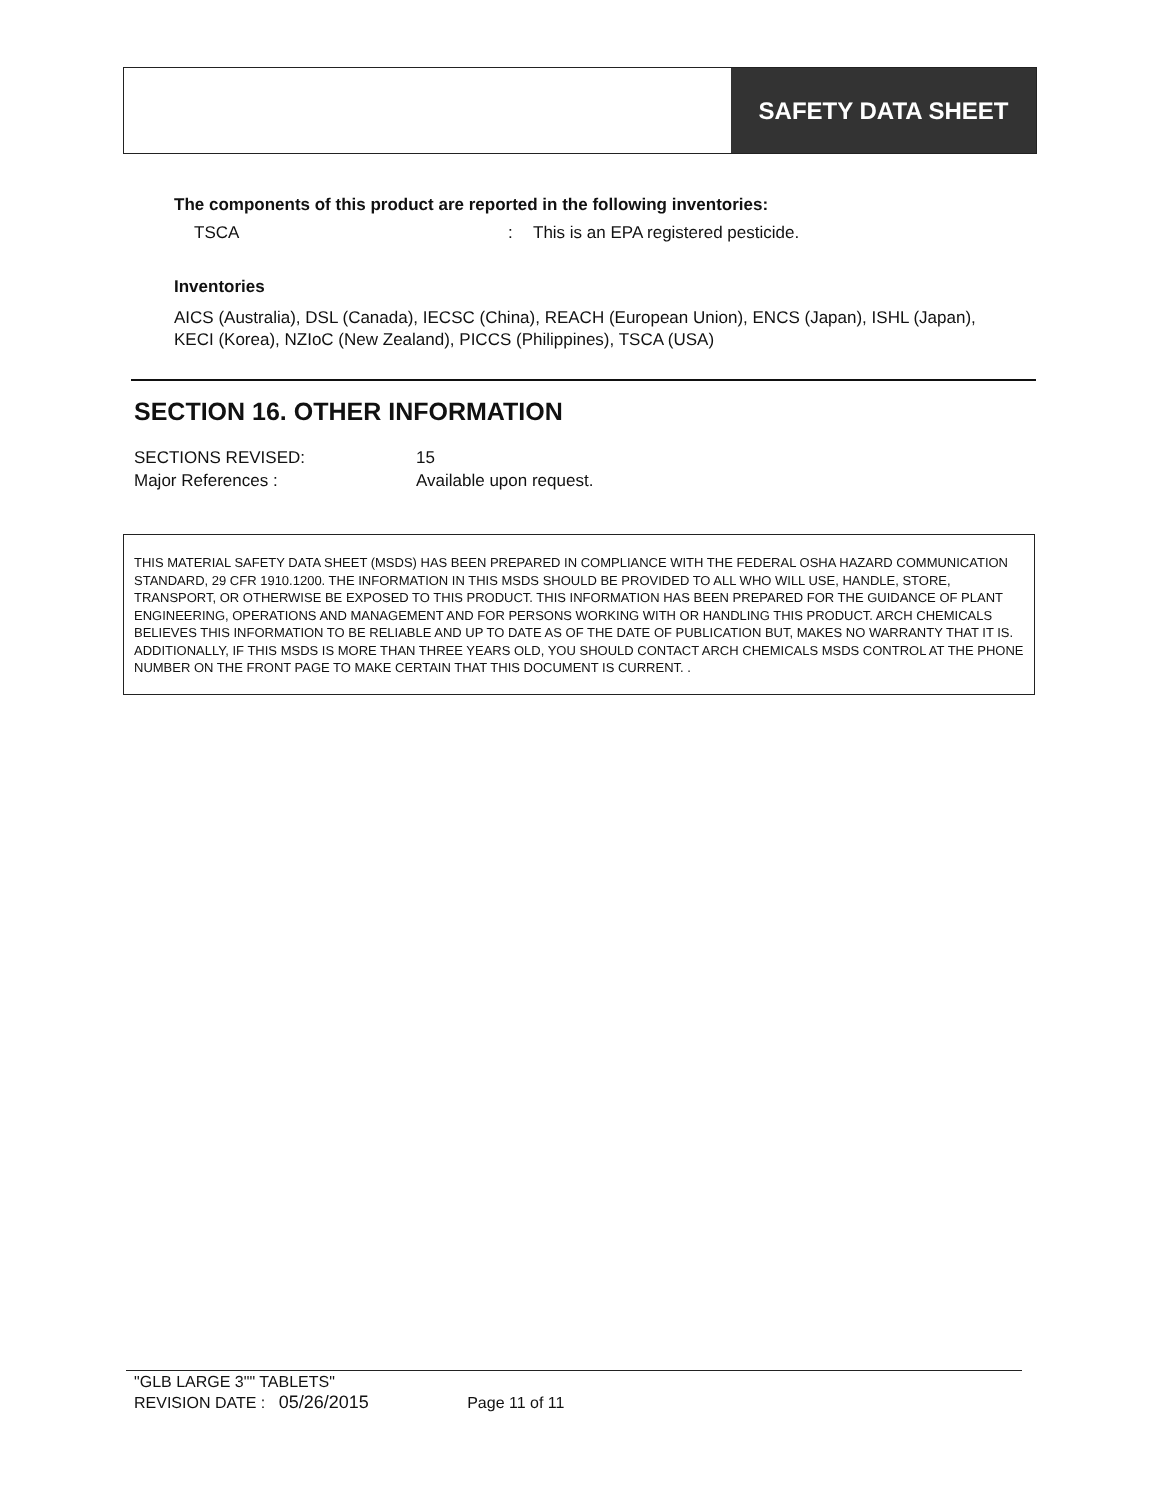SAFETY DATA SHEET
The components of this product are reported in the following inventories:
TSCA: This is an EPA registered pesticide.
Inventories
AICS (Australia), DSL (Canada), IECSC (China), REACH (European Union), ENCS (Japan), ISHL (Japan), KECI (Korea), NZIoC (New Zealand), PICCS (Philippines), TSCA (USA)
SECTION 16. OTHER INFORMATION
SECTIONS REVISED: 15
Major References : Available upon request.
THIS MATERIAL SAFETY DATA SHEET (MSDS) HAS BEEN PREPARED IN COMPLIANCE WITH THE FEDERAL OSHA HAZARD COMMUNICATION STANDARD, 29 CFR 1910.1200. THE INFORMATION IN THIS MSDS SHOULD BE PROVIDED TO ALL WHO WILL USE, HANDLE, STORE, TRANSPORT, OR OTHERWISE BE EXPOSED TO THIS PRODUCT. THIS INFORMATION HAS BEEN PREPARED FOR THE GUIDANCE OF PLANT ENGINEERING, OPERATIONS AND MANAGEMENT AND FOR PERSONS WORKING WITH OR HANDLING THIS PRODUCT. ARCH CHEMICALS BELIEVES THIS INFORMATION TO BE RELIABLE AND UP TO DATE AS OF THE DATE OF PUBLICATION BUT, MAKES NO WARRANTY THAT IT IS. ADDITIONALLY, IF THIS MSDS IS MORE THAN THREE YEARS OLD, YOU SHOULD CONTACT ARCH CHEMICALS MSDS CONTROL AT THE PHONE NUMBER ON THE FRONT PAGE TO MAKE CERTAIN THAT THIS DOCUMENT IS CURRENT. .
"GLB LARGE 3"" TABLETS"
REVISION DATE : 05/26/2015 Page 11 of 11